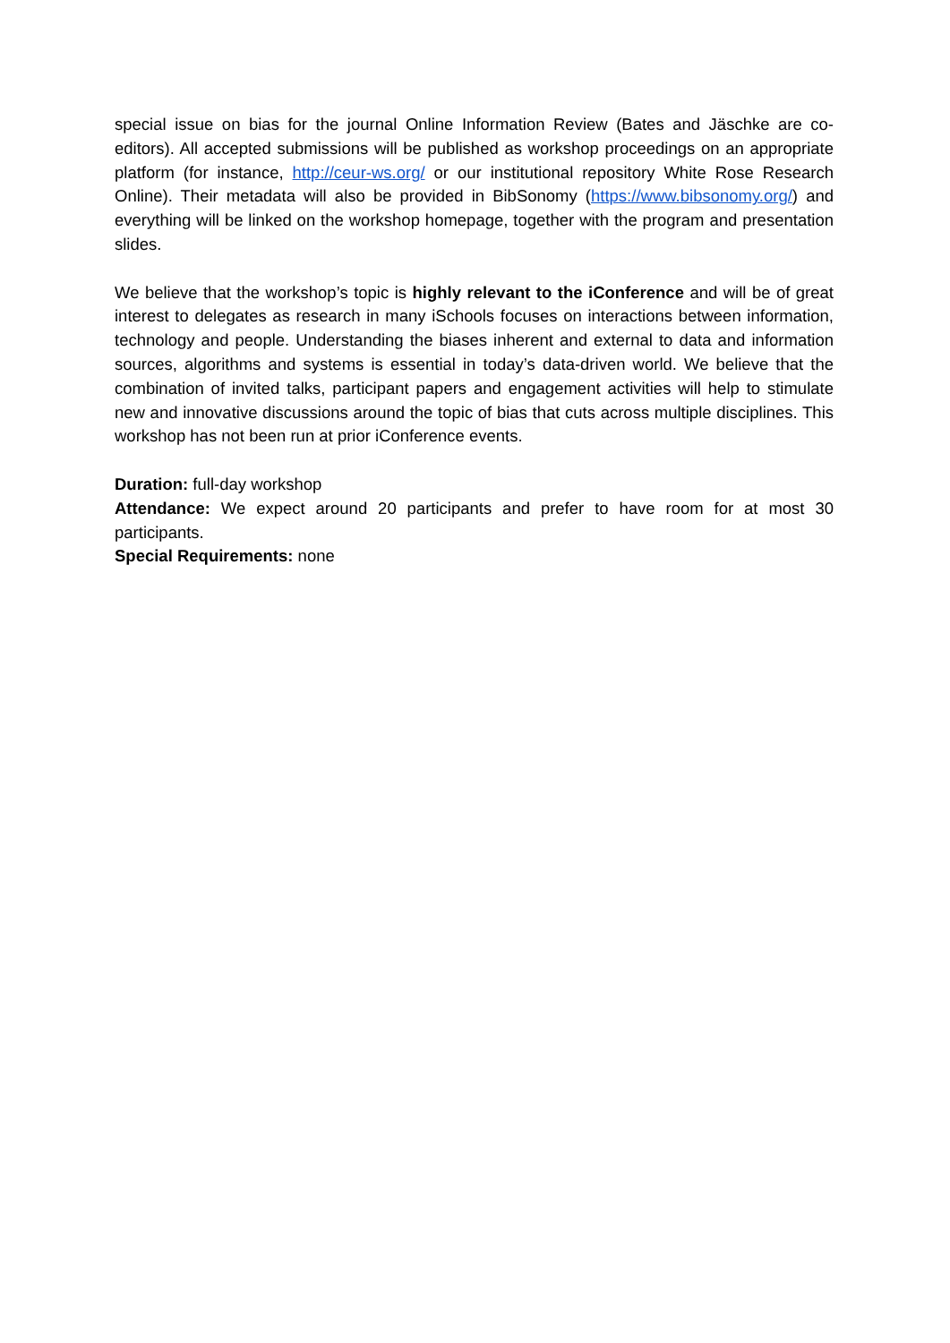special issue on bias for the journal Online Information Review (Bates and Jäschke are co-editors). All accepted submissions will be published as workshop proceedings on an appropriate platform (for instance, http://ceur-ws.org/ or our institutional repository White Rose Research Online). Their metadata will also be provided in BibSonomy (https://www.bibsonomy.org/) and everything will be linked on the workshop homepage, together with the program and presentation slides.
We believe that the workshop’s topic is highly relevant to the iConference and will be of great interest to delegates as research in many iSchools focuses on interactions between information, technology and people. Understanding the biases inherent and external to data and information sources, algorithms and systems is essential in today’s data-driven world. We believe that the combination of invited talks, participant papers and engagement activities will help to stimulate new and innovative discussions around the topic of bias that cuts across multiple disciplines. This workshop has not been run at prior iConference events.
Duration: full-day workshop
Attendance: We expect around 20 participants and prefer to have room for at most 30 participants.
Special Requirements: none